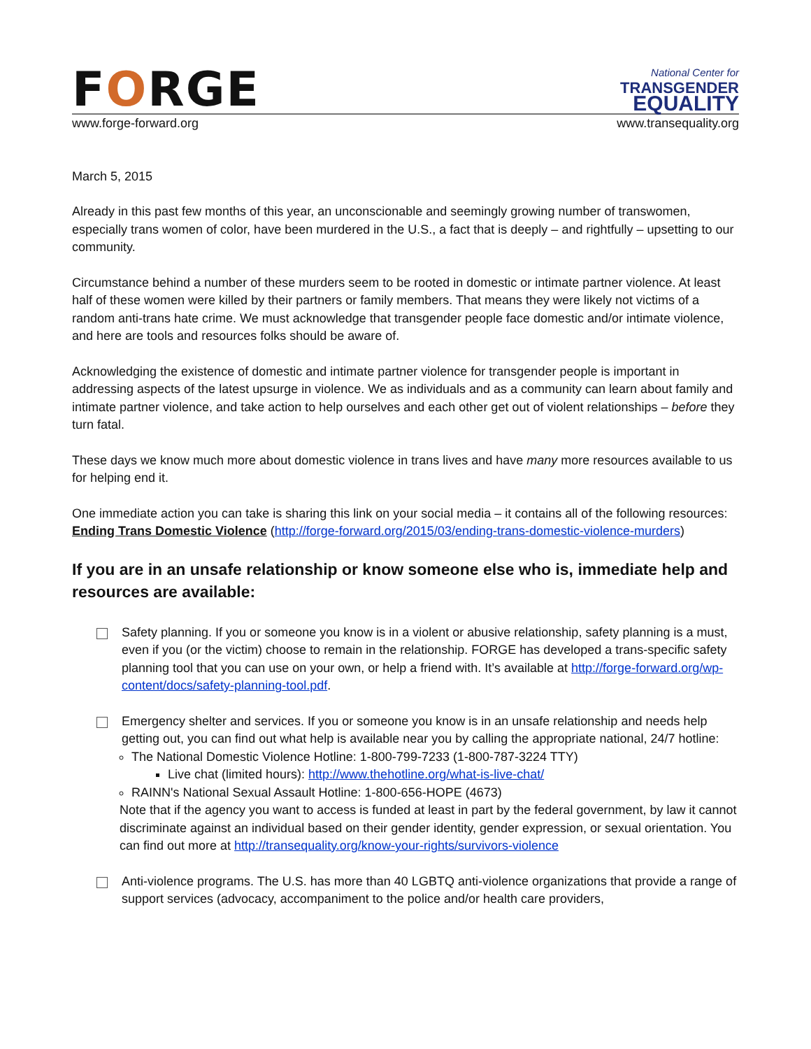FORGE
National Center for
TRANSGENDER
EQUALITY
www.forge-forward.org www.transequality.org
March 5, 2015
Already in this past few months of this year, an unconscionable and seemingly growing number of transwomen, especially trans women of color, have been murdered in the U.S., a fact that is deeply – and rightfully – upsetting to our community.
Circumstance behind a number of these murders seem to be rooted in domestic or intimate partner violence. At least half of these women were killed by their partners or family members. That means they were likely not victims of a random anti-trans hate crime. We must acknowledge that transgender people face domestic and/or intimate violence, and here are tools and resources folks should be aware of.
Acknowledging the existence of domestic and intimate partner violence for transgender people is important in addressing aspects of the latest upsurge in violence. We as individuals and as a community can learn about family and intimate partner violence, and take action to help ourselves and each other get out of violent relationships – before they turn fatal.
These days we know much more about domestic violence in trans lives and have many more resources available to us for helping end it.
One immediate action you can take is sharing this link on your social media – it contains all of the following resources: Ending Trans Domestic Violence (http://forge-forward.org/2015/03/ending-trans-domestic-violence-murders)
If you are in an unsafe relationship or know someone else who is, immediate help and resources are available:
Safety planning. If you or someone you know is in a violent or abusive relationship, safety planning is a must, even if you (or the victim) choose to remain in the relationship. FORGE has developed a trans-specific safety planning tool that you can use on your own, or help a friend with. It’s available at http://forge-forward.org/wp-content/docs/safety-planning-tool.pdf.
Emergency shelter and services. If you or someone you know is in an unsafe relationship and needs help getting out, you can find out what help is available near you by calling the appropriate national, 24/7 hotline:
The National Domestic Violence Hotline: 1-800-799-7233 (1-800-787-3224 TTY)
Live chat (limited hours): http://www.thehotline.org/what-is-live-chat/
RAINN's National Sexual Assault Hotline: 1-800-656-HOPE (4673)
Note that if the agency you want to access is funded at least in part by the federal government, by law it cannot discriminate against an individual based on their gender identity, gender expression, or sexual orientation. You can find out more at http://transequality.org/know-your-rights/survivors-violence
Anti-violence programs. The U.S. has more than 40 LGBTQ anti-violence organizations that provide a range of support services (advocacy, accompaniment to the police and/or health care providers,